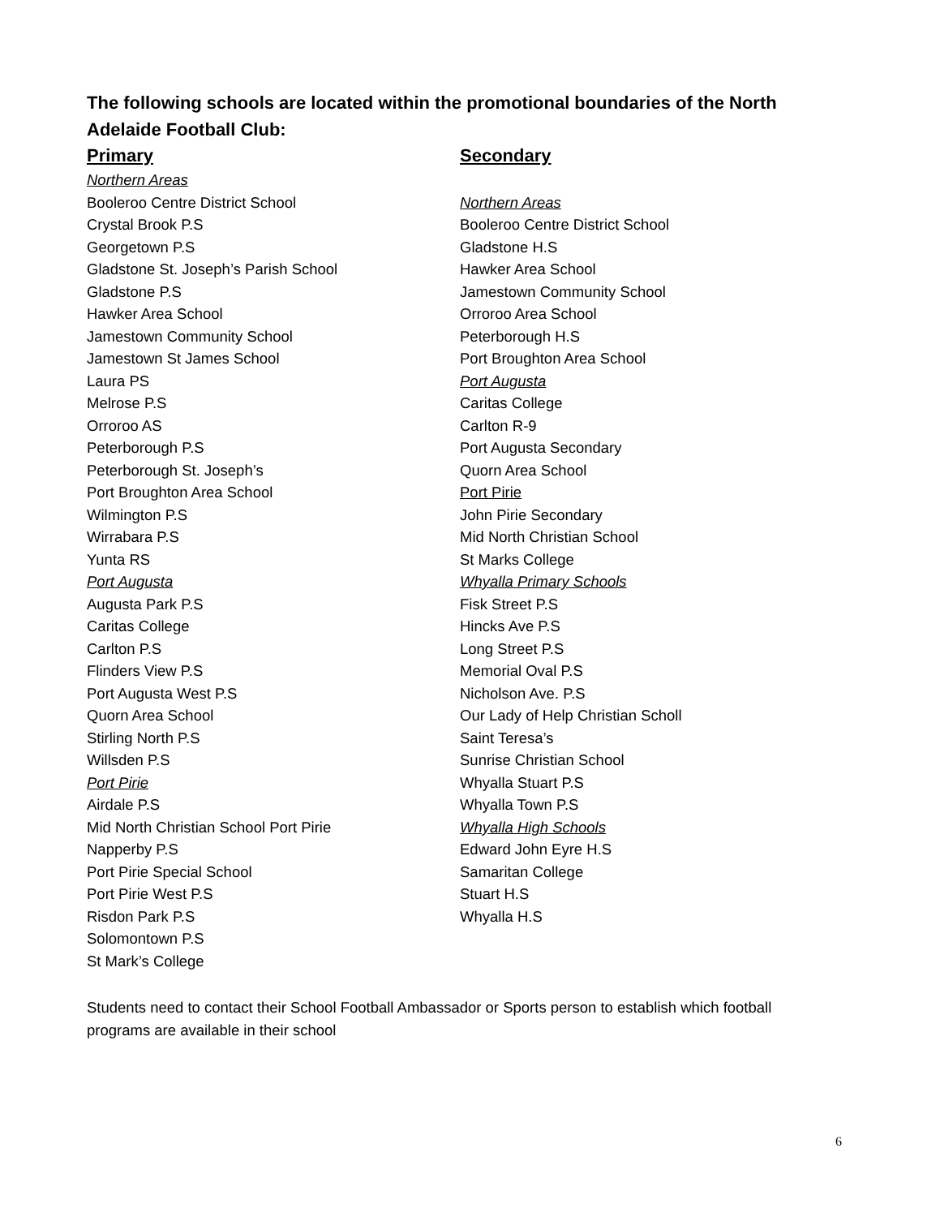The following schools are located within the promotional boundaries of the North Adelaide Football Club:
Primary
Northern Areas
Booleroo Centre District School
Crystal Brook P.S
Georgetown P.S
Gladstone St. Joseph’s Parish School
Gladstone P.S
Hawker Area School
Jamestown Community School
Jamestown St James School
Laura PS
Melrose P.S
Orroroo AS
Peterborough P.S
Peterborough St. Joseph’s
Port Broughton Area School
Wilmington P.S
Wirrabara P.S
Yunta RS
Port Augusta
Augusta Park P.S
Caritas College
Carlton P.S
Flinders View P.S
Port Augusta West P.S
Quorn Area School
Stirling North P.S
Willsden P.S
Port Pirie
Airdale P.S
Mid North Christian School Port Pirie
Napperby P.S
Port Pirie Special School
Port Pirie West P.S
Risdon Park P.S
Solomontown P.S
St Mark’s College
Secondary
Northern Areas
Booleroo Centre District School
Gladstone H.S
Hawker Area School
Jamestown Community School
Orroroo Area School
Peterborough H.S
Port Broughton Area School
Port Augusta
Caritas College
Carlton R-9
Port Augusta Secondary
Quorn Area School
Port Pirie
John Pirie Secondary
Mid North Christian School
St Marks College
Whyalla Primary Schools
Fisk Street P.S
Hincks Ave P.S
Long Street P.S
Memorial Oval P.S
Nicholson Ave. P.S
Our Lady of Help Christian Scholl
Saint Teresa’s
Sunrise Christian School
Whyalla Stuart P.S
Whyalla Town P.S
Whyalla High Schools
Edward John Eyre H.S
Samaritan College
Stuart H.S
Whyalla H.S
Students need to contact their School Football Ambassador or Sports person to establish which football programs are available in their school
6